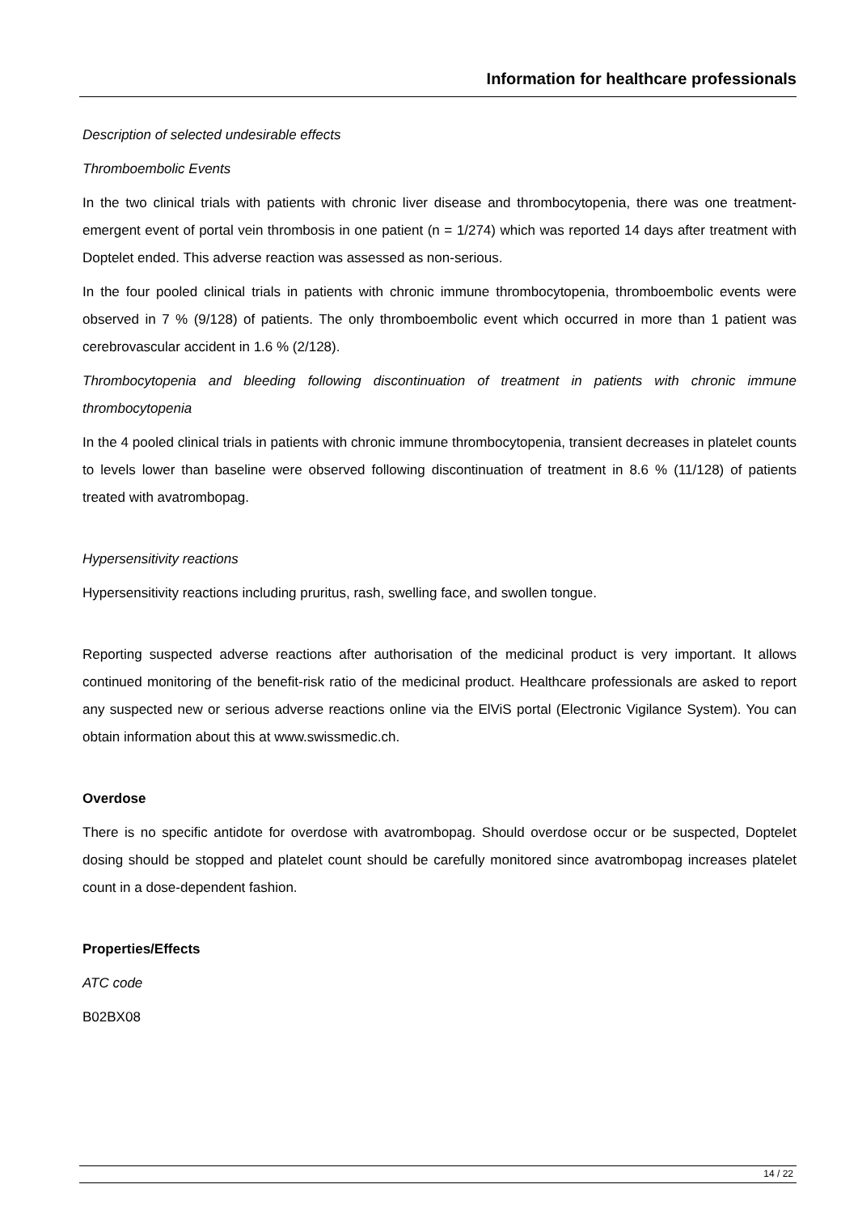Information for healthcare professionals
Description of selected undesirable effects
Thromboembolic Events
In the two clinical trials with patients with chronic liver disease and thrombocytopenia, there was one treatment-emergent event of portal vein thrombosis in one patient (n = 1/274) which was reported 14 days after treatment with Doptelet ended. This adverse reaction was assessed as non-serious.
In the four pooled clinical trials in patients with chronic immune thrombocytopenia, thromboembolic events were observed in 7 % (9/128) of patients. The only thromboembolic event which occurred in more than 1 patient was cerebrovascular accident in 1.6 % (2/128).
Thrombocytopenia and bleeding following discontinuation of treatment in patients with chronic immune thrombocytopenia
In the 4 pooled clinical trials in patients with chronic immune thrombocytopenia, transient decreases in platelet counts to levels lower than baseline were observed following discontinuation of treatment in 8.6 % (11/128) of patients treated with avatrombopag.
Hypersensitivity reactions
Hypersensitivity reactions including pruritus, rash, swelling face, and swollen tongue.
Reporting suspected adverse reactions after authorisation of the medicinal product is very important. It allows continued monitoring of the benefit-risk ratio of the medicinal product. Healthcare professionals are asked to report any suspected new or serious adverse reactions online via the ElViS portal (Electronic Vigilance System). You can obtain information about this at www.swissmedic.ch.
Overdose
There is no specific antidote for overdose with avatrombopag. Should overdose occur or be suspected, Doptelet dosing should be stopped and platelet count should be carefully monitored since avatrombopag increases platelet count in a dose-dependent fashion.
Properties/Effects
ATC code
B02BX08
14 / 22